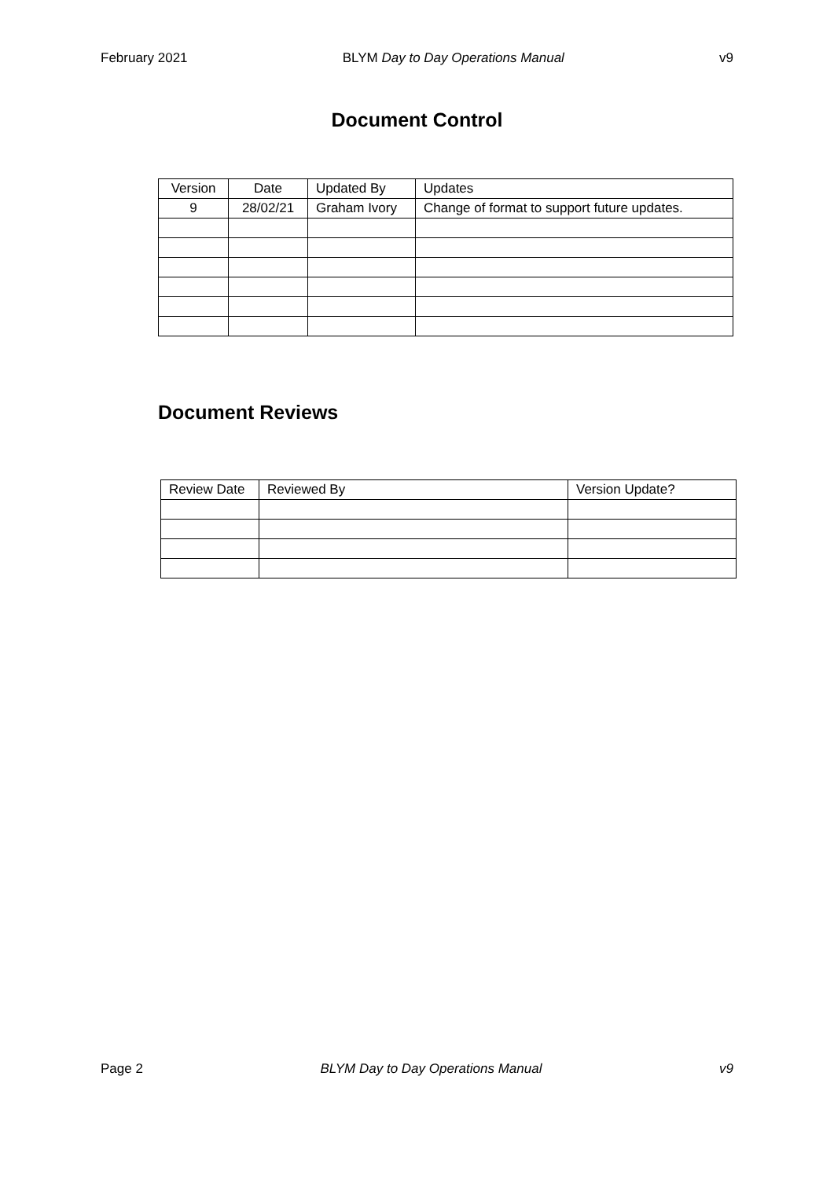February 2021 BLYM Day to Day Operations Manual v9
Document Control
| Version | Date | Updated By | Updates |
| --- | --- | --- | --- |
| 9 | 28/02/21 | Graham Ivory | Change of format to support future updates. |
Document Reviews
| Review Date | Reviewed By | Version Update? |
| --- | --- | --- |
Page 2 BLYM Day to Day Operations Manual v9